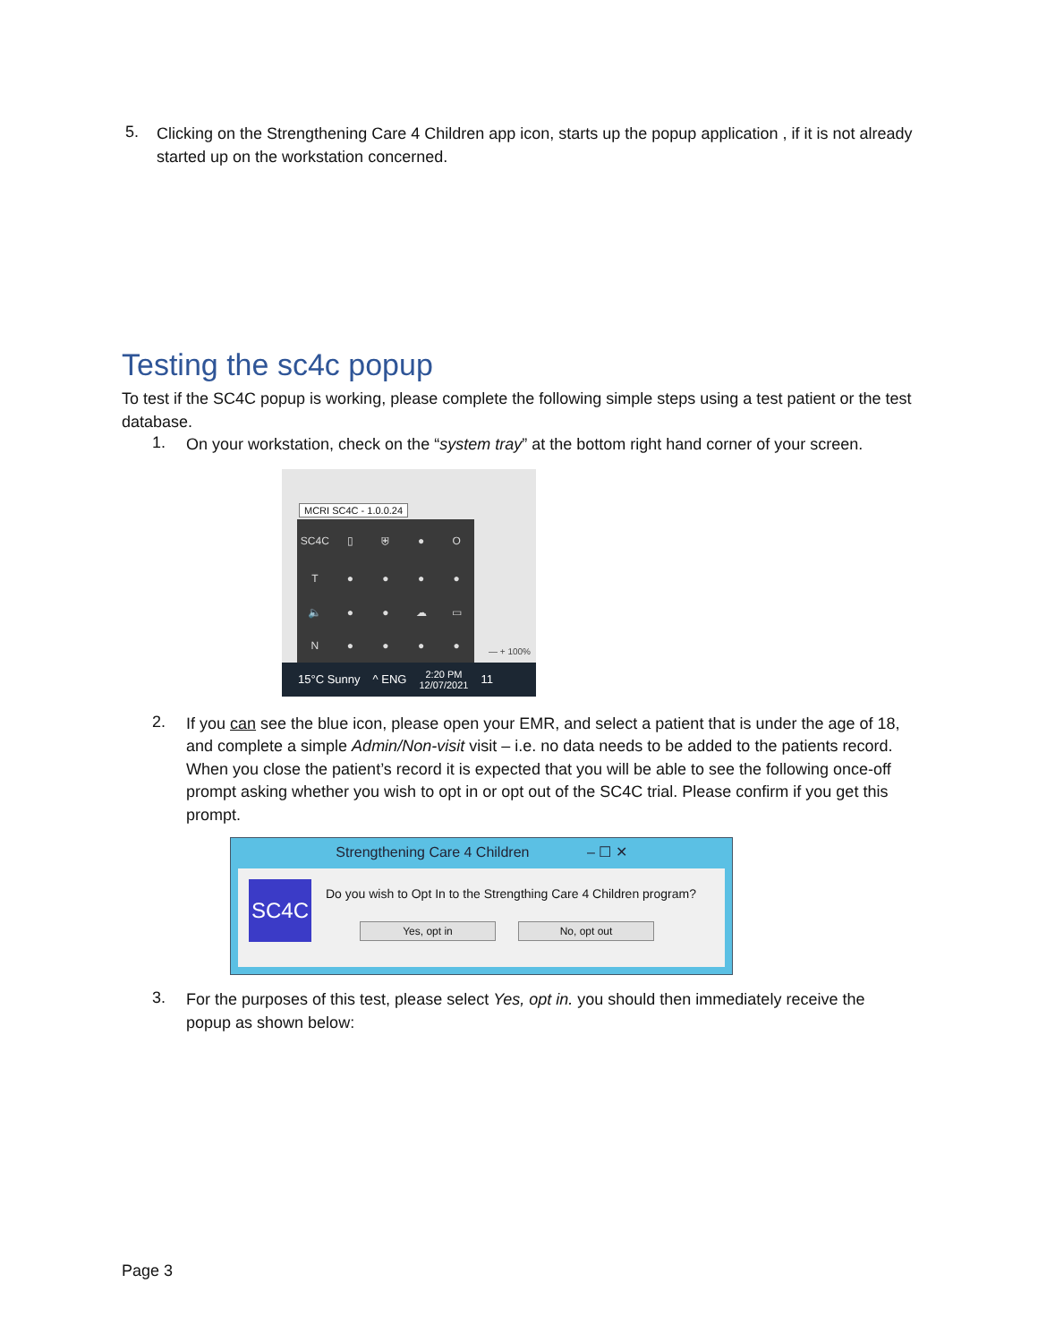5.
Clicking on the Strengthening Care 4 Children app icon, starts up the popup application , if it is not already started up on the workstation concerned.
Testing the sc4c popup
To test if the SC4C popup is working, please complete the following simple steps using a test patient or the test database.
1.
On your workstation, check on the “system tray” at the bottom right hand corner of your screen.
MCRI SC4C - 1.0.0.24
SC4C ▯ ⛨ ● OT ● ● ● ● 🔈 ● ● ☁ ▭ N ● ● ● ●
— + 100%
15°C Sunny ^ ENG 2:20 PM
12/07/2021 11
2.
If you can see the blue icon, please open your EMR, and select a patient that is under the age of 18, and complete a simple Admin/Non-visit visit – i.e. no data needs to be added to the patients record. When you close the patient’s record it is expected that you will be able to see the following once-off prompt asking whether you wish to opt in or opt out of the SC4C trial. Please confirm if you get this prompt.
Strengthening Care 4 Children – ☐ ✕
SC4C
Do you wish to Opt In to the Strengthing Care 4 Children program?
Yes, opt in No, opt out
3.
For the purposes of this test, please select Yes, opt in. you should then immediately receive the popup as shown below:
Page 3